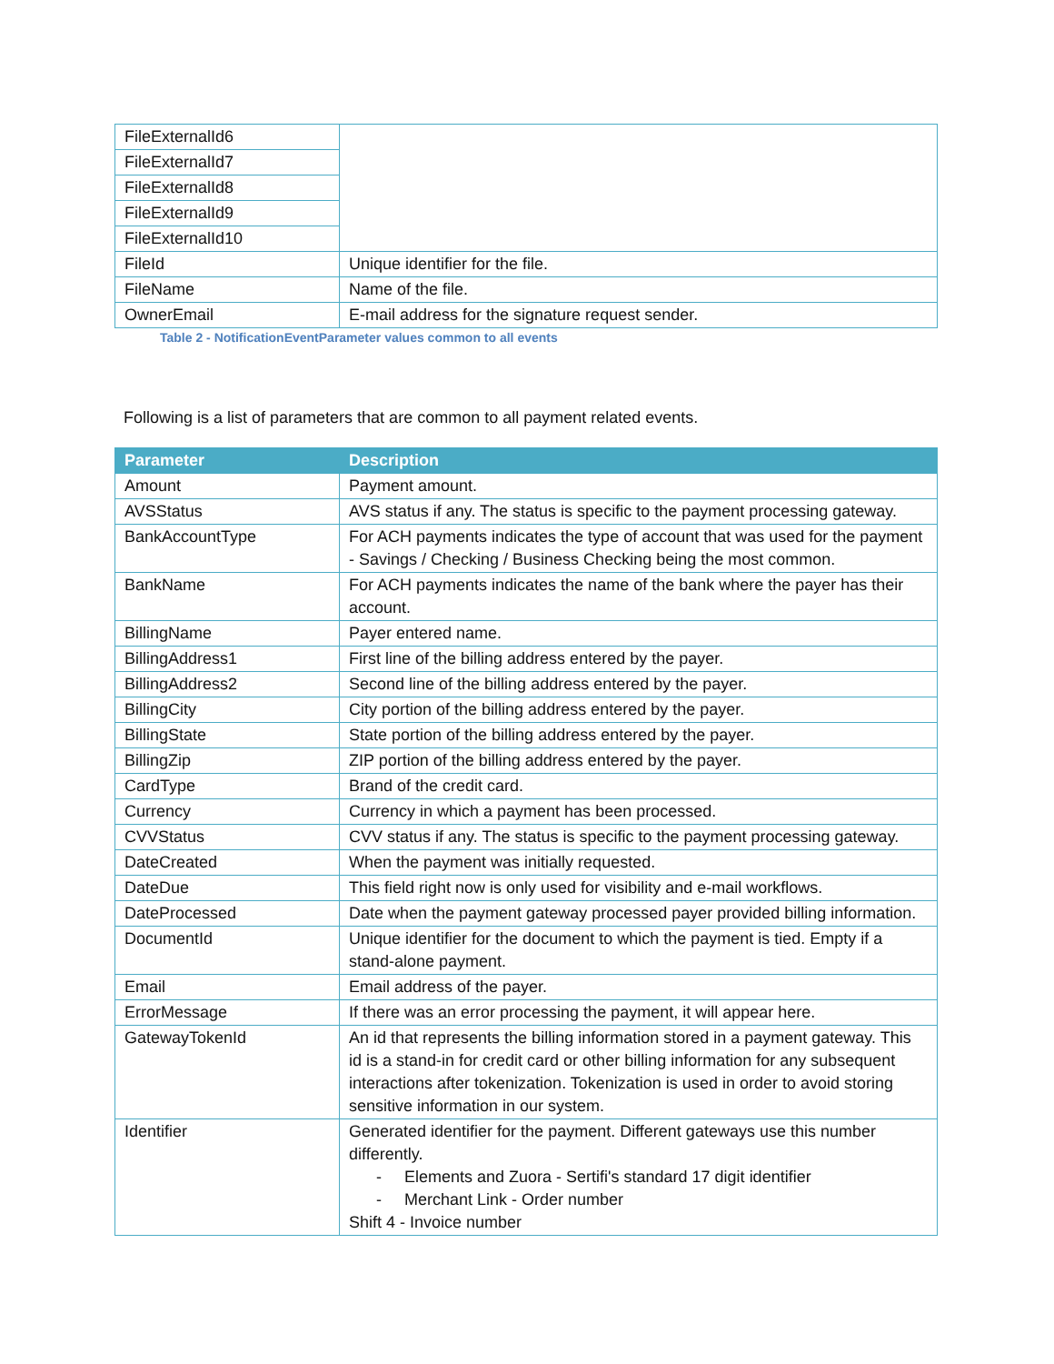| FileExternalId6 | |
| FileExternalId7 | |
| FileExternalId8 | |
| FileExternalId9 | |
| FileExternalId10 | |
| FileId | Unique identifier for the file. |
| FileName | Name of the file. |
| OwnerEmail | E-mail address for the signature request sender. |
Table 2 - NotificationEventParameter values common to all events
Following is a list of parameters that are common to all payment related events.
| Parameter | Description |
| --- | --- |
| Amount | Payment amount. |
| AVSStatus | AVS status if any. The status is specific to the payment processing gateway. |
| BankAccountType | For ACH payments indicates the type of account that was used for the payment - Savings / Checking / Business Checking being the most common. |
| BankName | For ACH payments indicates the name of the bank where the payer has their account. |
| BillingName | Payer entered name. |
| BillingAddress1 | First line of the billing address entered by the payer. |
| BillingAddress2 | Second line of the billing address entered by the payer. |
| BillingCity | City portion of the billing address entered by the payer. |
| BillingState | State portion of the billing address entered by the payer. |
| BillingZip | ZIP portion of the billing address entered by the payer. |
| CardType | Brand of the credit card. |
| Currency | Currency in which a payment has been processed. |
| CVVStatus | CVV status if any. The status is specific to the payment processing gateway. |
| DateCreated | When the payment was initially requested. |
| DateDue | This field right now is only used for visibility and e-mail workflows. |
| DateProcessed | Date when the payment gateway processed payer provided billing information. |
| DocumentId | Unique identifier for the document to which the payment is tied. Empty if a stand-alone payment. |
| Email | Email address of the payer. |
| ErrorMessage | If there was an error processing the payment, it will appear here. |
| GatewayTokenId | An id that represents the billing information stored in a payment gateway. This id is a stand-in for credit card or other billing information for any subsequent interactions after tokenization. Tokenization is used in order to avoid storing sensitive information in our system. |
| Identifier | Generated identifier for the payment. Different gateways use this number differently. - Elements and Zuora - Sertifi's standard 17 digit identifier - Merchant Link - Order number Shift 4 - Invoice number |